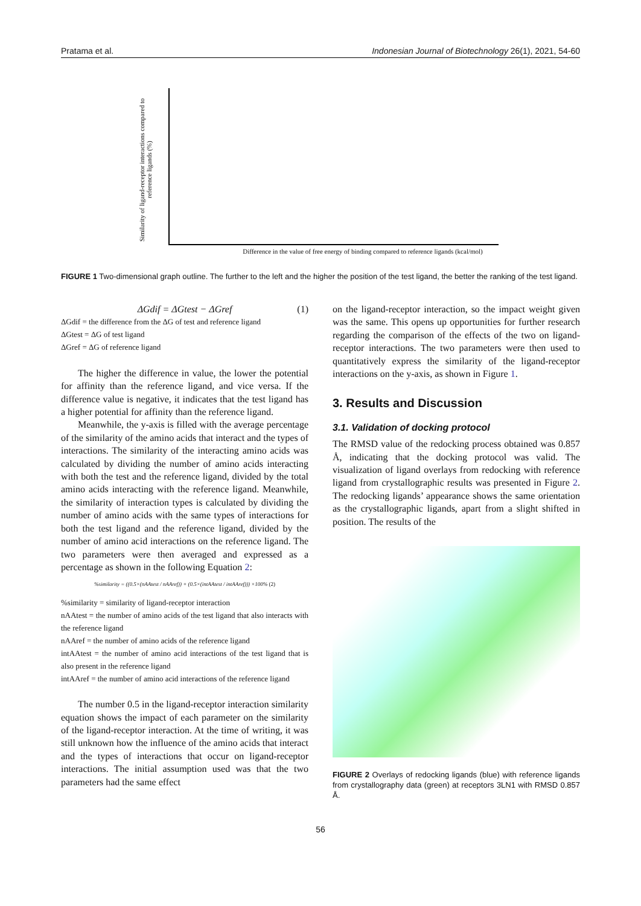Pratama et al. Indonesian Journal of Biotechnology 26(1), 2021, 54-60
Similarity of ligand-receptor interactions compared to reference ligands (%)
Difference in the value of free energy of binding compared to reference ligands (kcal/mol)
FIGURE 1 Two-dimensional graph outline. The further to the left and the higher the position of the test ligand, the better the ranking of the test ligand.
ΔGdif = ΔGtest − ΔGref (1)
ΔGdif = the difference from the ΔG of test and reference ligand
ΔGtest = ΔG of test ligand
ΔGref = ΔG of reference ligand
The higher the difference in value, the lower the potential for affinity than the reference ligand, and vice versa. If the difference value is negative, it indicates that the test ligand has a higher potential for affinity than the reference ligand.
Meanwhile, the y-axis is filled with the average percentage of the similarity of the amino acids that interact and the types of interactions. The similarity of the interacting amino acids was calculated by dividing the number of amino acids interacting with both the test and the reference ligand, divided by the total amino acids interacting with the reference ligand. Meanwhile, the similarity of interaction types is calculated by dividing the number of amino acids with the same types of interactions for both the test ligand and the reference ligand, divided by the number of amino acid interactions on the reference ligand. The two parameters were then averaged and expressed as a percentage as shown in the following Equation 2:
%similarity = ((0.5×(nAAtest / nAAref)) + (0.5×(intAAtest / intAAref))) ×100% (2)
%similarity = similarity of ligand-receptor interaction
nAAtest = the number of amino acids of the test ligand that also interacts with the reference ligand
nAAref = the number of amino acids of the reference ligand
intAAtest = the number of amino acid interactions of the test ligand that is also present in the reference ligand
intAAref = the number of amino acid interactions of the reference ligand
The number 0.5 in the ligand-receptor interaction similarity equation shows the impact of each parameter on the similarity of the ligand-receptor interaction. At the time of writing, it was still unknown how the influence of the amino acids that interact and the types of interactions that occur on ligand-receptor interactions. The initial assumption used was that the two parameters had the same effect
on the ligand-receptor interaction, so the impact weight given was the same. This opens up opportunities for further research regarding the comparison of the effects of the two on ligand-receptor interactions. The two parameters were then used to quantitatively express the similarity of the ligand-receptor interactions on the y-axis, as shown in Figure 1.
3. Results and Discussion
3.1. Validation of docking protocol
The RMSD value of the redocking process obtained was 0.857 Å, indicating that the docking protocol was valid. The visualization of ligand overlays from redocking with reference ligand from crystallographic results was presented in Figure 2. The redocking ligands’ appearance shows the same orientation as the crystallographic ligands, apart from a slight shifted in position. The results of the
FIGURE 2 Overlays of redocking ligands (blue) with reference ligands from crystallography data (green) at receptors 3LN1 with RMSD 0.857 Å.
56